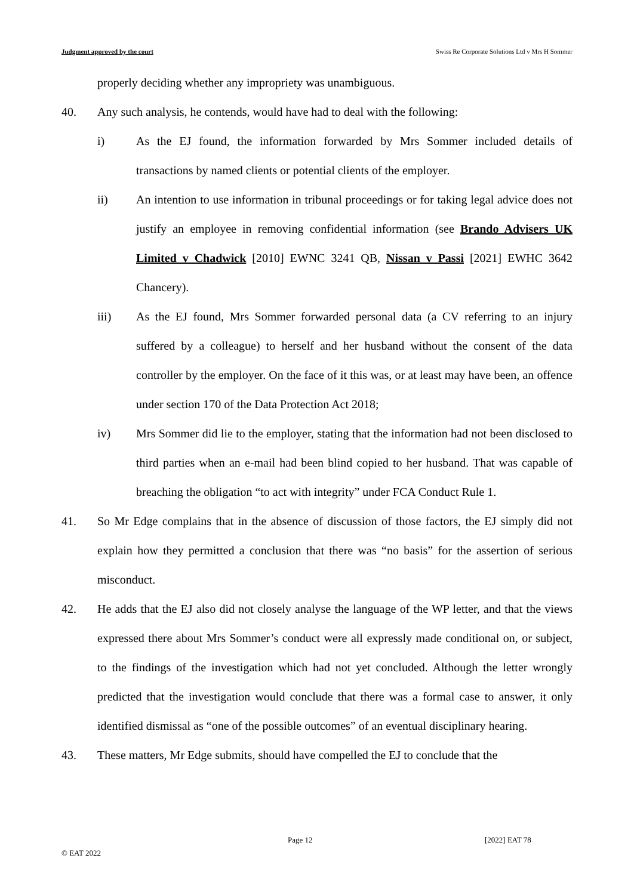Judgment approved by the court Swiss Re Corporate Solutions Ltd v Mrs H Sommer
properly deciding whether any impropriety was unambiguous.
40. Any such analysis, he contends, would have had to deal with the following:
i) As the EJ found, the information forwarded by Mrs Sommer included details of transactions by named clients or potential clients of the employer.
ii) An intention to use information in tribunal proceedings or for taking legal advice does not justify an employee in removing confidential information (see Brando Advisers UK Limited v Chadwick [2010] EWNC 3241 QB, Nissan v Passi [2021] EWHC 3642 Chancery).
iii) As the EJ found, Mrs Sommer forwarded personal data (a CV referring to an injury suffered by a colleague) to herself and her husband without the consent of the data controller by the employer. On the face of it this was, or at least may have been, an offence under section 170 of the Data Protection Act 2018;
iv) Mrs Sommer did lie to the employer, stating that the information had not been disclosed to third parties when an e-mail had been blind copied to her husband. That was capable of breaching the obligation “to act with integrity” under FCA Conduct Rule 1.
41. So Mr Edge complains that in the absence of discussion of those factors, the EJ simply did not explain how they permitted a conclusion that there was “no basis” for the assertion of serious misconduct.
42. He adds that the EJ also did not closely analyse the language of the WP letter, and that the views expressed there about Mrs Sommer’s conduct were all expressly made conditional on, or subject, to the findings of the investigation which had not yet concluded. Although the letter wrongly predicted that the investigation would conclude that there was a formal case to answer, it only identified dismissal as “one of the possible outcomes” of an eventual disciplinary hearing.
43. These matters, Mr Edge submits, should have compelled the EJ to conclude that the
Page 12 [2022] EAT 78
© EAT 2022